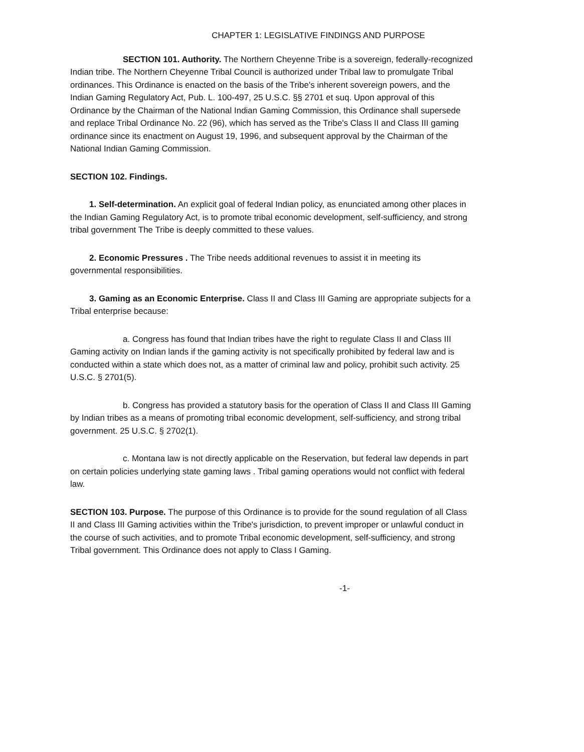CHAPTER 1: LEGISLATIVE FINDINGS AND PURPOSE
SECTION 101. Authority. The Northern Cheyenne Tribe is a sovereign, federally-recognized Indian tribe. The Northern Cheyenne Tribal Council is authorized under Tribal law to promulgate Tribal ordinances. This Ordinance is enacted on the basis of the Tribe's inherent sovereign powers, and the Indian Gaming Regulatory Act, Pub. L. 100-497, 25 U.S.C. §§ 2701 et suq. Upon approval of this Ordinance by the Chairman of the National Indian Gaming Commission, this Ordinance shall supersede and replace Tribal Ordinance No. 22 (96), which has served as the Tribe's Class II and Class III gaming ordinance since its enactment on August 19, 1996, and subsequent approval by the Chairman of the National Indian Gaming Commission.
SECTION 102. Findings.
1. Self-determination. An explicit goal of federal Indian policy, as enunciated among other places in the Indian Gaming Regulatory Act, is to promote tribal economic development, self-sufficiency, and strong tribal government The Tribe is deeply committed to these values.
2. Economic Pressures . The Tribe needs additional revenues to assist it in meeting its governmental responsibilities.
3. Gaming as an Economic Enterprise. Class II and Class III Gaming are appropriate subjects for a Tribal enterprise because:
a. Congress has found that Indian tribes have the right to regulate Class II and Class III Gaming activity on Indian lands if the gaming activity is not specifically prohibited by federal law and is conducted within a state which does not, as a matter of criminal law and policy, prohibit such activity. 25 U.S.C. § 2701(5).
b. Congress has provided a statutory basis for the operation of Class II and Class III Gaming by Indian tribes as a means of promoting tribal economic development, self-sufficiency, and strong tribal government. 25 U.S.C. § 2702(1).
c. Montana law is not directly applicable on the Reservation, but federal law depends in part on certain policies underlying state gaming laws . Tribal gaming operations would not conflict with federal law.
SECTION 103. Purpose. The purpose of this Ordinance is to provide for the sound regulation of all Class II and Class III Gaming activities within the Tribe's jurisdiction, to prevent improper or unlawful conduct in the course of such activities, and to promote Tribal economic development, self-sufficiency, and strong Tribal government. This Ordinance does not apply to Class I Gaming.
-1-